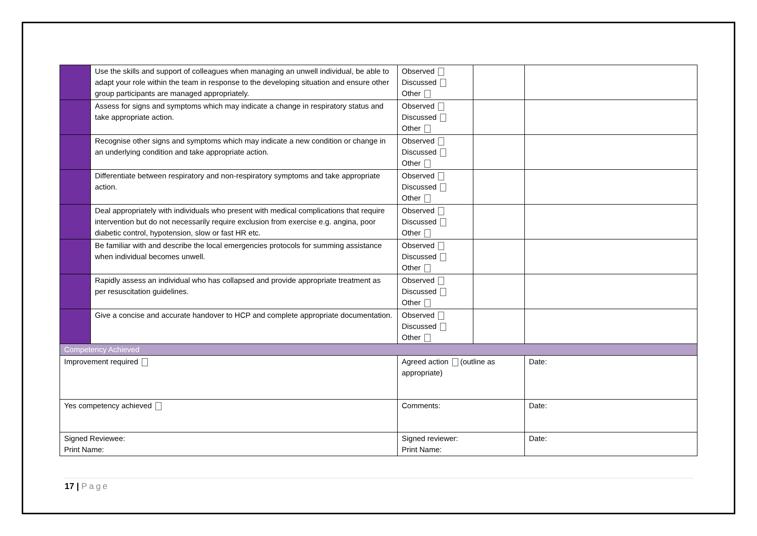| | Use the skills and support of colleagues when managing an unwell individual, be able to adapt your role within the team in response to the developing situation and ensure other group participants are managed appropriately. | Observed Discussed Other | | |
| | Assess for signs and symptoms which may indicate a change in respiratory status and take appropriate action. | Observed Discussed Other | | |
| | Recognise other signs and symptoms which may indicate a new condition or change in an underlying condition and take appropriate action. | Observed Discussed Other | | |
| | Differentiate between respiratory and non-respiratory symptoms and take appropriate action. | Observed Discussed Other | | |
| | Deal appropriately with individuals who present with medical complications that require intervention but do not necessarily require exclusion from exercise e.g. angina, poor diabetic control, hypotension, slow or fast HR etc. | Observed Discussed Other | | |
| | Be familiar with and describe the local emergencies protocols for summing assistance when individual becomes unwell. | Observed Discussed Other | | |
| | Rapidly assess an individual who has collapsed and provide appropriate treatment as per resuscitation guidelines. | Observed Discussed Other | | |
| | Give a concise and accurate handover to HCP and complete appropriate documentation. | Observed Discussed Other | | |
| Competency Achieved | | | | |
| Improvement required | | Agreed action (outline as appropriate) | | Date: |
| Yes competency achieved | | Comments: | | Date: |
| Signed Reviewee: Print Name: | | Signed reviewer: Print Name: | | Date: |
17 | Page